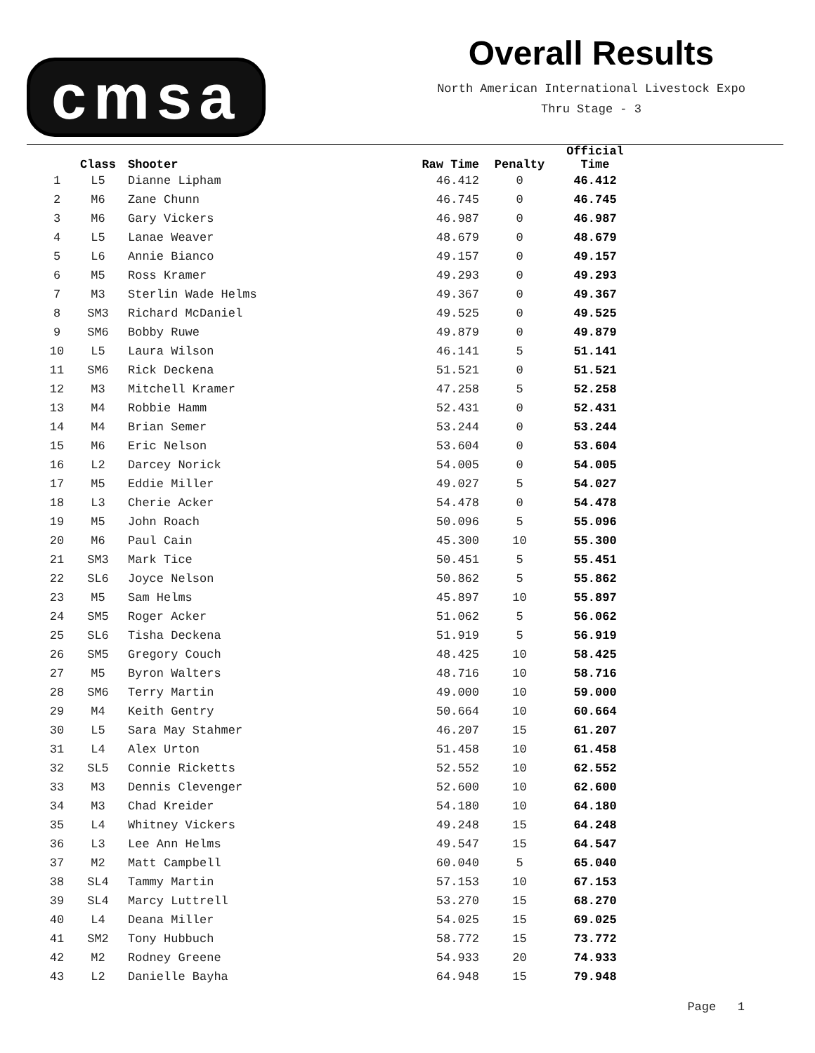cmsa
Overall Results
North American International Livestock Expo
Thru Stage - 3
| | Class | Shooter | Raw Time | Penalty | Official Time |
| --- | --- | --- | --- | --- | --- |
| 1 | L5 | Dianne Lipham | 46.412 | 0 | 46.412 |
| 2 | M6 | Zane Chunn | 46.745 | 0 | 46.745 |
| 3 | M6 | Gary Vickers | 46.987 | 0 | 46.987 |
| 4 | L5 | Lanae Weaver | 48.679 | 0 | 48.679 |
| 5 | L6 | Annie Bianco | 49.157 | 0 | 49.157 |
| 6 | M5 | Ross Kramer | 49.293 | 0 | 49.293 |
| 7 | M3 | Sterlin Wade Helms | 49.367 | 0 | 49.367 |
| 8 | SM3 | Richard McDaniel | 49.525 | 0 | 49.525 |
| 9 | SM6 | Bobby Ruwe | 49.879 | 0 | 49.879 |
| 10 | L5 | Laura Wilson | 46.141 | 5 | 51.141 |
| 11 | SM6 | Rick Deckena | 51.521 | 0 | 51.521 |
| 12 | M3 | Mitchell Kramer | 47.258 | 5 | 52.258 |
| 13 | M4 | Robbie Hamm | 52.431 | 0 | 52.431 |
| 14 | M4 | Brian Semer | 53.244 | 0 | 53.244 |
| 15 | M6 | Eric Nelson | 53.604 | 0 | 53.604 |
| 16 | L2 | Darcey Norick | 54.005 | 0 | 54.005 |
| 17 | M5 | Eddie Miller | 49.027 | 5 | 54.027 |
| 18 | L3 | Cherie Acker | 54.478 | 0 | 54.478 |
| 19 | M5 | John Roach | 50.096 | 5 | 55.096 |
| 20 | M6 | Paul Cain | 45.300 | 10 | 55.300 |
| 21 | SM3 | Mark Tice | 50.451 | 5 | 55.451 |
| 22 | SL6 | Joyce Nelson | 50.862 | 5 | 55.862 |
| 23 | M5 | Sam Helms | 45.897 | 10 | 55.897 |
| 24 | SM5 | Roger Acker | 51.062 | 5 | 56.062 |
| 25 | SL6 | Tisha Deckena | 51.919 | 5 | 56.919 |
| 26 | SM5 | Gregory Couch | 48.425 | 10 | 58.425 |
| 27 | M5 | Byron Walters | 48.716 | 10 | 58.716 |
| 28 | SM6 | Terry Martin | 49.000 | 10 | 59.000 |
| 29 | M4 | Keith Gentry | 50.664 | 10 | 60.664 |
| 30 | L5 | Sara May Stahmer | 46.207 | 15 | 61.207 |
| 31 | L4 | Alex Urton | 51.458 | 10 | 61.458 |
| 32 | SL5 | Connie Ricketts | 52.552 | 10 | 62.552 |
| 33 | M3 | Dennis Clevenger | 52.600 | 10 | 62.600 |
| 34 | M3 | Chad Kreider | 54.180 | 10 | 64.180 |
| 35 | L4 | Whitney Vickers | 49.248 | 15 | 64.248 |
| 36 | L3 | Lee Ann Helms | 49.547 | 15 | 64.547 |
| 37 | M2 | Matt Campbell | 60.040 | 5 | 65.040 |
| 38 | SL4 | Tammy Martin | 57.153 | 10 | 67.153 |
| 39 | SL4 | Marcy Luttrell | 53.270 | 15 | 68.270 |
| 40 | L4 | Deana Miller | 54.025 | 15 | 69.025 |
| 41 | SM2 | Tony Hubbuch | 58.772 | 15 | 73.772 |
| 42 | M2 | Rodney Greene | 54.933 | 20 | 74.933 |
| 43 | L2 | Danielle Bayha | 64.948 | 15 | 79.948 |
Page 1